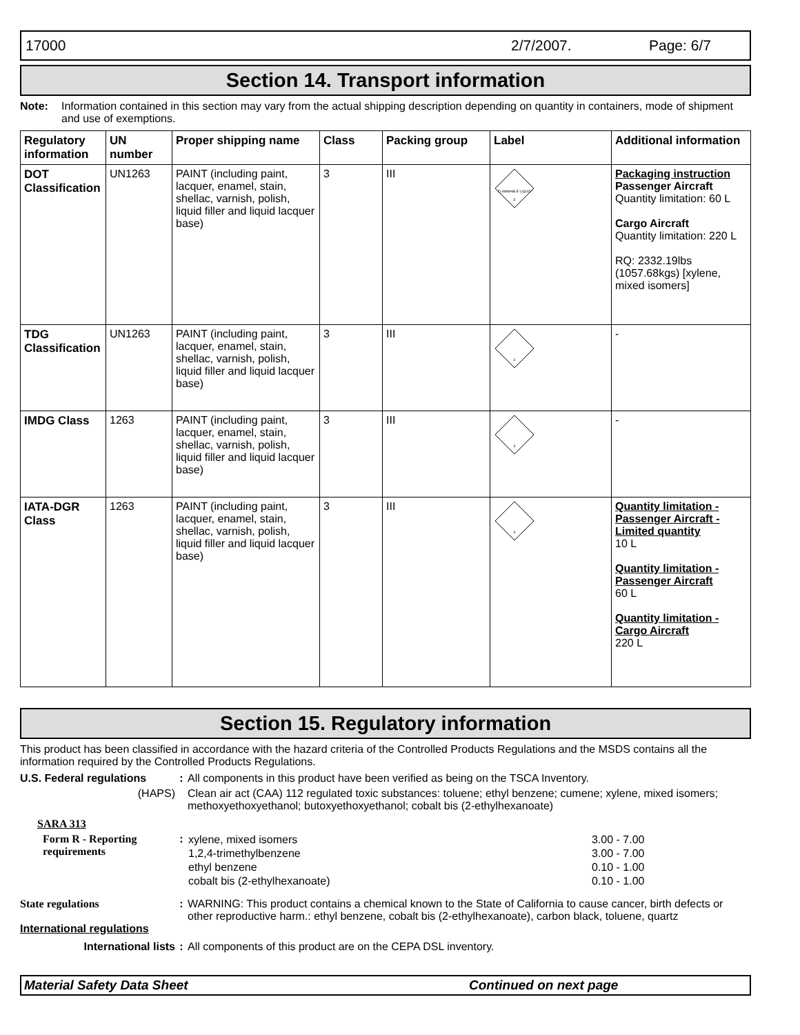17000 2/7/2007. Page: 6/7
Section 14. Transport information
Note: Information contained in this section may vary from the actual shipping description depending on quantity in containers, mode of shipment and use of exemptions.
| Regulatory information | UN number | Proper shipping name | Class | Packing group | Label | Additional information |
| --- | --- | --- | --- | --- | --- | --- |
| DOT Classification | UN1263 | PAINT (including paint, lacquer, enamel, stain, shellac, varnish, polish, liquid filler and liquid lacquer base) | 3 | III | FLAMMABLE LIQUID 3 | Packaging instruction Passenger Aircraft Quantity limitation: 60 L Cargo Aircraft Quantity limitation: 220 L RQ: 2332.19lbs (1057.68kgs) [xylene, mixed isomers] |
| TDG Classification | UN1263 | PAINT (including paint, lacquer, enamel, stain, shellac, varnish, polish, liquid filler and liquid lacquer base) | 3 | III | 3 | - |
| IMDG Class | 1263 | PAINT (including paint, lacquer, enamel, stain, shellac, varnish, polish, liquid filler and liquid lacquer base) | 3 | III | 3 | - |
| IATA-DGR Class | 1263 | PAINT (including paint, lacquer, enamel, stain, shellac, varnish, polish, liquid filler and liquid lacquer base) | 3 | III | 3 | Quantity limitation - Passenger Aircraft - Limited quantity 10 L Quantity limitation - Passenger Aircraft 60 L Quantity limitation - Cargo Aircraft 220 L |
Section 15. Regulatory information
This product has been classified in accordance with the hazard criteria of the Controlled Products Regulations and the MSDS contains all the information required by the Controlled Products Regulations.
U.S. Federal regulations
: All components in this product have been verified as being on the TSCA Inventory.
(HAPS) Clean air act (CAA) 112 regulated toxic substances: toluene; ethyl benzene; cumene; xylene, mixed isomers; methoxyethoxyethanol; butoxyethoxyethanol; cobalt bis (2-ethylhexanoate)
SARA 313
Form R - Reporting requirements
:
| xylene, mixed isomers | 3.00 - 7.00 |
| 1,2,4-trimethylbenzene | 3.00 - 7.00 |
| ethyl benzene | 0.10 - 1.00 |
| cobalt bis (2-ethylhexanoate) | 0.10 - 1.00 |
State regulations : WARNING: This product contains a chemical known to the State of California to cause cancer, birth defects or other reproductive harm.: ethyl benzene, cobalt bis (2-ethylhexanoate), carbon black, toluene, quartz
International regulations
International lists : All components of this product are on the CEPA DSL inventory.
Material Safety Data Sheet Continued on next page